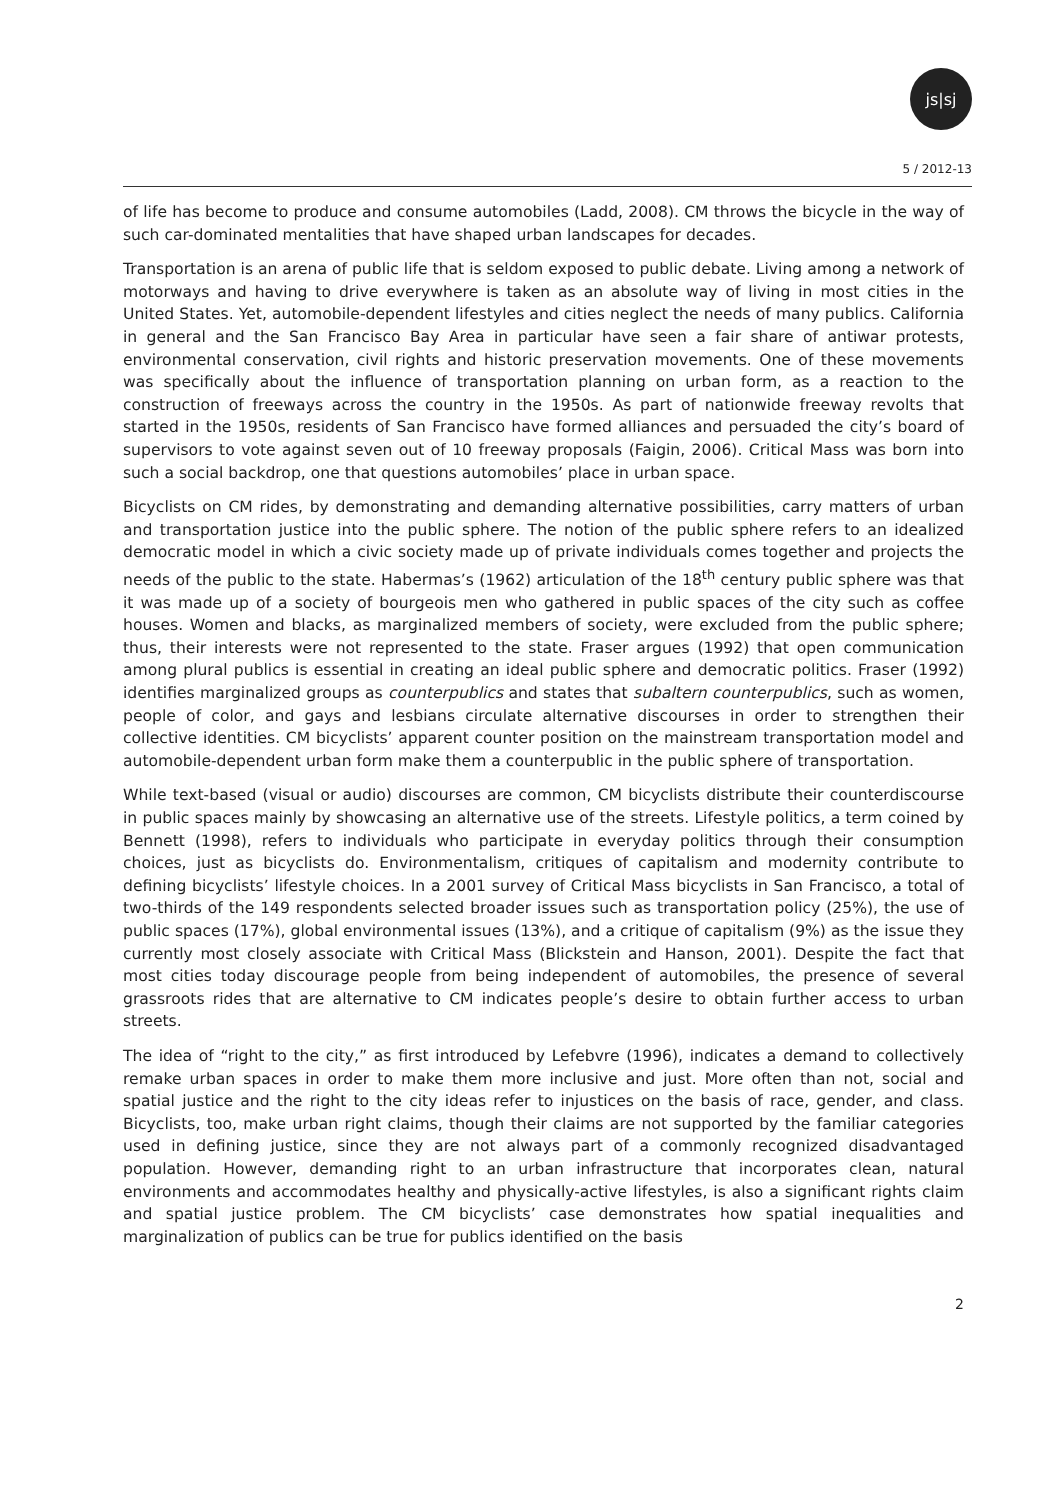js|sj
5 / 2012-13
of life has become to produce and consume automobiles (Ladd, 2008). CM throws the bicycle in the way of such car-dominated mentalities that have shaped urban landscapes for decades.
Transportation is an arena of public life that is seldom exposed to public debate. Living among a network of motorways and having to drive everywhere is taken as an absolute way of living in most cities in the United States. Yet, automobile-dependent lifestyles and cities neglect the needs of many publics. California in general and the San Francisco Bay Area in particular have seen a fair share of antiwar protests, environmental conservation, civil rights and historic preservation movements. One of these movements was specifically about the influence of transportation planning on urban form, as a reaction to the construction of freeways across the country in the 1950s. As part of nationwide freeway revolts that started in the 1950s, residents of San Francisco have formed alliances and persuaded the city’s board of supervisors to vote against seven out of 10 freeway proposals (Faigin, 2006). Critical Mass was born into such a social backdrop, one that questions automobiles’ place in urban space.
Bicyclists on CM rides, by demonstrating and demanding alternative possibilities, carry matters of urban and transportation justice into the public sphere. The notion of the public sphere refers to an idealized democratic model in which a civic society made up of private individuals comes together and projects the needs of the public to the state. Habermas’s (1962) articulation of the 18<sup>th</sup> century public sphere was that it was made up of a society of bourgeois men who gathered in public spaces of the city such as coffee houses. Women and blacks, as marginalized members of society, were excluded from the public sphere; thus, their interests were not represented to the state. Fraser argues (1992) that open communication among plural publics is essential in creating an ideal public sphere and democratic politics. Fraser (1992) identifies marginalized groups as counterpublics and states that subaltern counterpublics, such as women, people of color, and gays and lesbians circulate alternative discourses in order to strengthen their collective identities. CM bicyclists’ apparent counter position on the mainstream transportation model and automobile-dependent urban form make them a counterpublic in the public sphere of transportation.
While text-based (visual or audio) discourses are common, CM bicyclists distribute their counterdiscourse in public spaces mainly by showcasing an alternative use of the streets. Lifestyle politics, a term coined by Bennett (1998), refers to individuals who participate in everyday politics through their consumption choices, just as bicyclists do. Environmentalism, critiques of capitalism and modernity contribute to defining bicyclists’ lifestyle choices. In a 2001 survey of Critical Mass bicyclists in San Francisco, a total of two-thirds of the 149 respondents selected broader issues such as transportation policy (25%), the use of public spaces (17%), global environmental issues (13%), and a critique of capitalism (9%) as the issue they currently most closely associate with Critical Mass (Blickstein and Hanson, 2001). Despite the fact that most cities today discourage people from being independent of automobiles, the presence of several grassroots rides that are alternative to CM indicates people’s desire to obtain further access to urban streets.
The idea of “right to the city,” as first introduced by Lefebvre (1996), indicates a demand to collectively remake urban spaces in order to make them more inclusive and just. More often than not, social and spatial justice and the right to the city ideas refer to injustices on the basis of race, gender, and class. Bicyclists, too, make urban right claims, though their claims are not supported by the familiar categories used in defining justice, since they are not always part of a commonly recognized disadvantaged population. However, demanding right to an urban infrastructure that incorporates clean, natural environments and accommodates healthy and physically-active lifestyles, is also a significant rights claim and spatial justice problem. The CM bicyclists’ case demonstrates how spatial inequalities and marginalization of publics can be true for publics identified on the basis
2